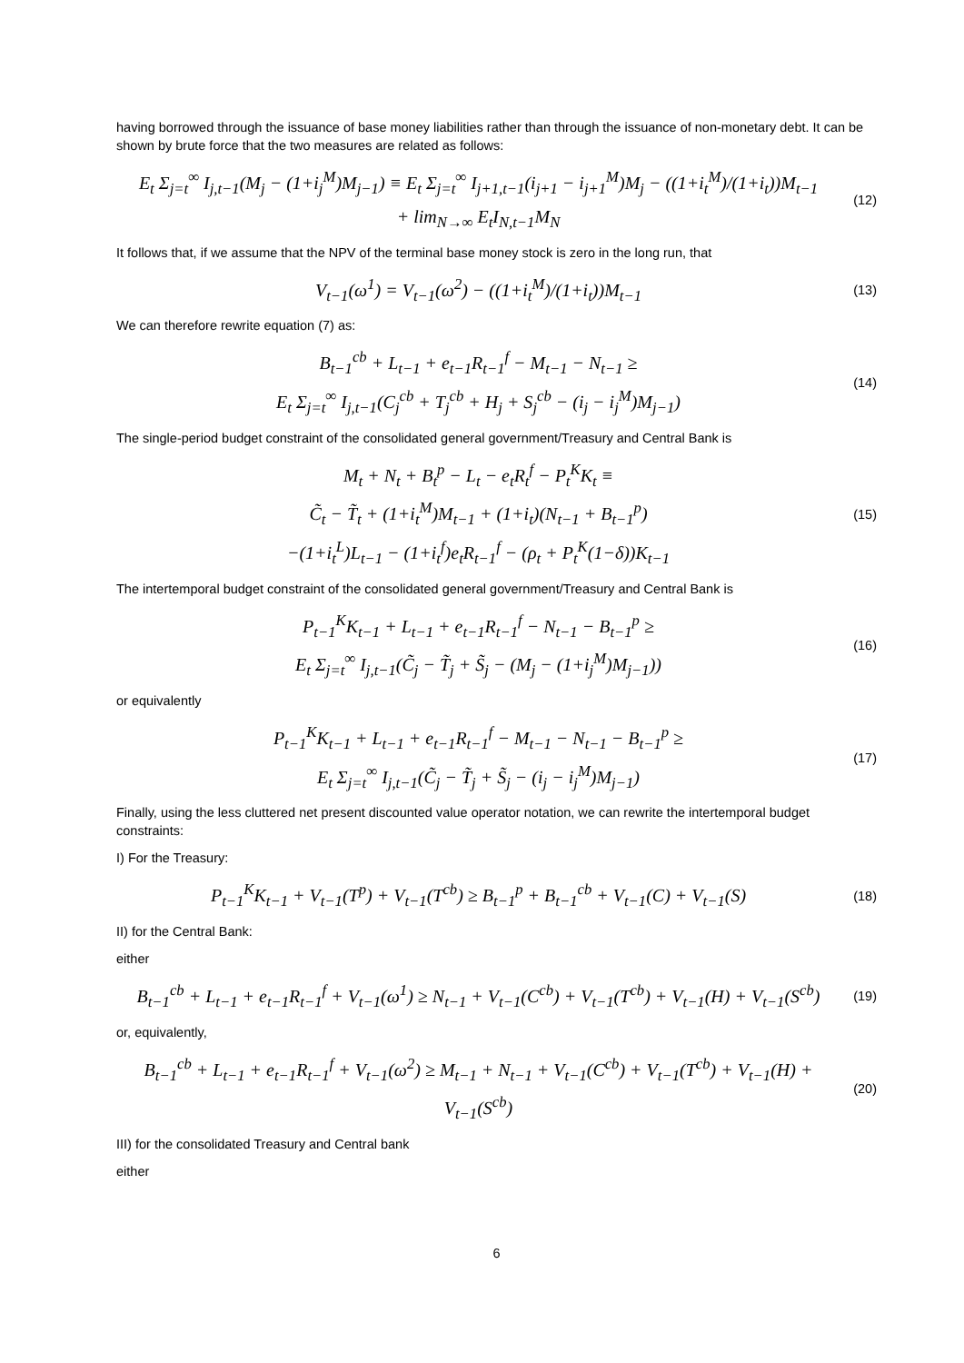having borrowed through the issuance of base money liabilities rather than through the issuance of non-monetary debt. It can be shown by brute force that the two measures are related as follows:
E<sub>t</sub> Σ<sub>j=t</sub><sup>∞</sup> I<sub>j,t−1</sub>(M<sub>j</sub> − (1+i<sub>j</sub><sup>M</sup>)M<sub>j−1</sub>) ≡ E<sub>t</sub> Σ<sub>j=t</sub><sup>∞</sup> I<sub>j+1,t−1</sub>(i<sub>j+1</sub> − i<sub>j+1</sub><sup>M</sup>)M<sub>j</sub> − ((1+i<sub>t</sub><sup>M</sup>)/(1+i<sub>t</sub>))M<sub>t−1</sub>
+ lim<sub>N→∞</sub> E<sub>t</sub>I<sub>N,t−1</sub>M<sub>N</sub>
(12)
It follows that, if we assume that the NPV of the terminal base money stock is zero in the long run, that
V<sub>t−1</sub>(ω<sup>1</sup>) = V<sub>t−1</sub>(ω<sup>2</sup>) − ((1+i<sub>t</sub><sup>M</sup>)/(1+i<sub>t</sub>))M<sub>t−1</sub>
(13)
We can therefore rewrite equation (7) as:
B<sub>t−1</sub><sup>cb</sup> + L<sub>t−1</sub> + e<sub>t−1</sub>R<sub>t−1</sub><sup>f</sup> − M<sub>t−1</sub> − N<sub>t−1</sub> ≥
E<sub>t</sub> Σ<sub>j=t</sub><sup>∞</sup> I<sub>j,t−1</sub>(C<sub>j</sub><sup>cb</sup> + T<sub>j</sub><sup>cb</sup> + H<sub>j</sub> + S<sub>j</sub><sup>cb</sup> − (i<sub>j</sub> − i<sub>j</sub><sup>M</sup>)M<sub>j−1</sub>)
(14)
The single-period budget constraint of the consolidated general government/Treasury and Central Bank is
M<sub>t</sub> + N<sub>t</sub> + B<sub>t</sub><sup>p</sup> − L<sub>t</sub> − e<sub>t</sub>R<sub>t</sub><sup>f</sup> − P<sub>t</sub><sup>K</sup>K<sub>t</sub> ≡
C̃<sub>t</sub> − T̃<sub>t</sub> + (1+i<sub>t</sub><sup>M</sup>)M<sub>t−1</sub> + (1+i<sub>t</sub>)(N<sub>t−1</sub> + B<sub>t−1</sub><sup>p</sup>)
−(1+i<sub>t</sub><sup>L</sup>)L<sub>t−1</sub> − (1+i<sub>t</sub><sup>f</sup>)e<sub>t</sub>R<sub>t−1</sub><sup>f</sup> − (ρ<sub>t</sub> + P<sub>t</sub><sup>K</sup>(1−δ))K<sub>t−1</sub>
(15)
The intertemporal budget constraint of the consolidated general government/Treasury and Central Bank is
P<sub>t−1</sub><sup>K</sup>K<sub>t−1</sub> + L<sub>t−1</sub> + e<sub>t−1</sub>R<sub>t−1</sub><sup>f</sup> − N<sub>t−1</sub> − B<sub>t−1</sub><sup>p</sup> ≥
E<sub>t</sub> Σ<sub>j=t</sub><sup>∞</sup> I<sub>j,t−1</sub>(C̃<sub>j</sub> − T̃<sub>j</sub> + S̃<sub>j</sub> − (M<sub>j</sub> − (1+i<sub>j</sub><sup>M</sup>)M<sub>j−1</sub>))
(16)
or equivalently
P<sub>t−1</sub><sup>K</sup>K<sub>t−1</sub> + L<sub>t−1</sub> + e<sub>t−1</sub>R<sub>t−1</sub><sup>f</sup> − M<sub>t−1</sub> − N<sub>t−1</sub> − B<sub>t−1</sub><sup>p</sup> ≥
E<sub>t</sub> Σ<sub>j=t</sub><sup>∞</sup> I<sub>j,t−1</sub>(C̃<sub>j</sub> − T̃<sub>j</sub> + S̃<sub>j</sub> − (i<sub>j</sub> − i<sub>j</sub><sup>M</sup>)M<sub>j−1</sub>)
(17)
Finally, using the less cluttered net present discounted value operator notation, we can rewrite the intertemporal budget constraints:
I) For the Treasury:
P<sub>t−1</sub><sup>K</sup>K<sub>t−1</sub> + V<sub>t−1</sub>(T<sup>p</sup>) + V<sub>t−1</sub>(T<sup>cb</sup>) ≥ B<sub>t−1</sub><sup>p</sup> + B<sub>t−1</sub><sup>cb</sup> + V<sub>t−1</sub>(C) + V<sub>t−1</sub>(S)
(18)
II) for the Central Bank:
either
B<sub>t−1</sub><sup>cb</sup> + L<sub>t−1</sub> + e<sub>t−1</sub>R<sub>t−1</sub><sup>f</sup> + V<sub>t−1</sub>(ω<sup>1</sup>) ≥ N<sub>t−1</sub> + V<sub>t−1</sub>(C<sup>cb</sup>) + V<sub>t−1</sub>(T<sup>cb</sup>) + V<sub>t−1</sub>(H) + V<sub>t−1</sub>(S<sup>cb</sup>)
(19)
or, equivalently,
B<sub>t−1</sub><sup>cb</sup> + L<sub>t−1</sub> + e<sub>t−1</sub>R<sub>t−1</sub><sup>f</sup> + V<sub>t−1</sub>(ω<sup>2</sup>) ≥ M<sub>t−1</sub> + N<sub>t−1</sub> + V<sub>t−1</sub>(C<sup>cb</sup>) + V<sub>t−1</sub>(T<sup>cb</sup>) + V<sub>t−1</sub>(H) + V<sub>t−1</sub>(S<sup>cb</sup>)
(20)
III) for the consolidated Treasury and Central bank
either
6